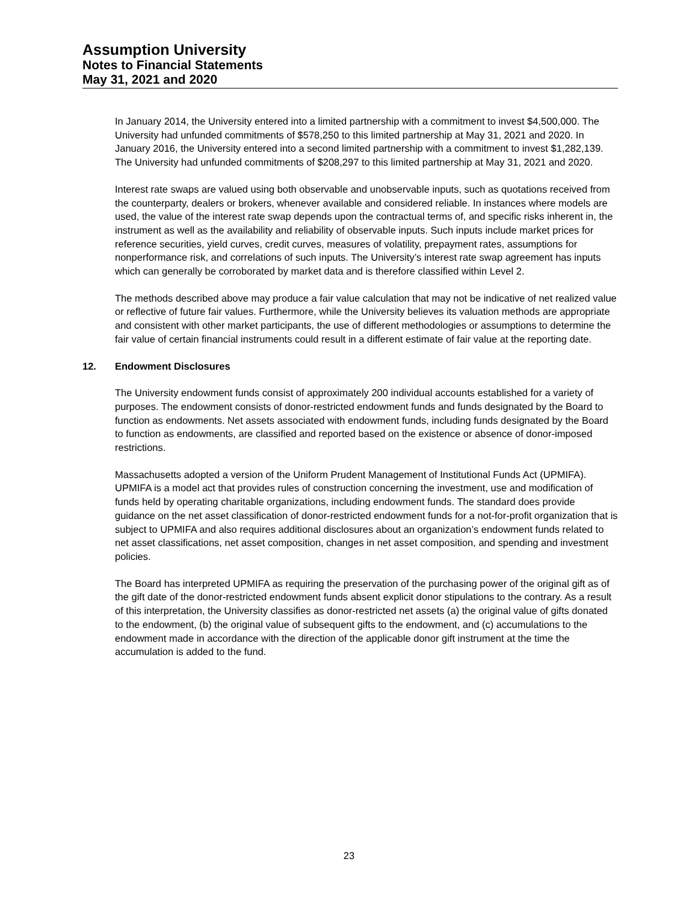Assumption University
Notes to Financial Statements
May 31, 2021 and 2020
In January 2014, the University entered into a limited partnership with a commitment to invest $4,500,000. The University had unfunded commitments of $578,250 to this limited partnership at May 31, 2021 and 2020. In January 2016, the University entered into a second limited partnership with a commitment to invest $1,282,139. The University had unfunded commitments of $208,297 to this limited partnership at May 31, 2021 and 2020.
Interest rate swaps are valued using both observable and unobservable inputs, such as quotations received from the counterparty, dealers or brokers, whenever available and considered reliable. In instances where models are used, the value of the interest rate swap depends upon the contractual terms of, and specific risks inherent in, the instrument as well as the availability and reliability of observable inputs. Such inputs include market prices for reference securities, yield curves, credit curves, measures of volatility, prepayment rates, assumptions for nonperformance risk, and correlations of such inputs. The University’s interest rate swap agreement has inputs which can generally be corroborated by market data and is therefore classified within Level 2.
The methods described above may produce a fair value calculation that may not be indicative of net realized value or reflective of future fair values. Furthermore, while the University believes its valuation methods are appropriate and consistent with other market participants, the use of different methodologies or assumptions to determine the fair value of certain financial instruments could result in a different estimate of fair value at the reporting date.
12. Endowment Disclosures
The University endowment funds consist of approximately 200 individual accounts established for a variety of purposes. The endowment consists of donor-restricted endowment funds and funds designated by the Board to function as endowments. Net assets associated with endowment funds, including funds designated by the Board to function as endowments, are classified and reported based on the existence or absence of donor-imposed restrictions.
Massachusetts adopted a version of the Uniform Prudent Management of Institutional Funds Act (UPMIFA). UPMIFA is a model act that provides rules of construction concerning the investment, use and modification of funds held by operating charitable organizations, including endowment funds. The standard does provide guidance on the net asset classification of donor-restricted endowment funds for a not-for-profit organization that is subject to UPMIFA and also requires additional disclosures about an organization’s endowment funds related to net asset classifications, net asset composition, changes in net asset composition, and spending and investment policies.
The Board has interpreted UPMIFA as requiring the preservation of the purchasing power of the original gift as of the gift date of the donor-restricted endowment funds absent explicit donor stipulations to the contrary. As a result of this interpretation, the University classifies as donor-restricted net assets (a) the original value of gifts donated to the endowment, (b) the original value of subsequent gifts to the endowment, and (c) accumulations to the endowment made in accordance with the direction of the applicable donor gift instrument at the time the accumulation is added to the fund.
23